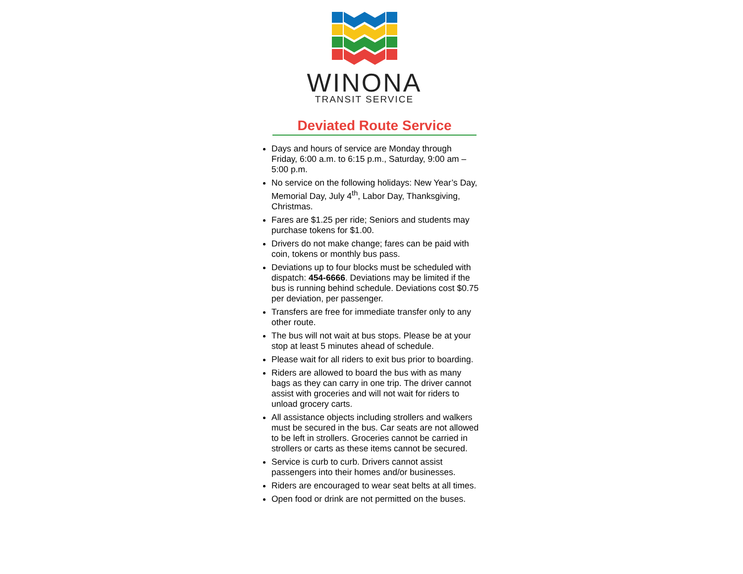WINONA
TRANSIT SERVICE
Deviated Route Service
Days and hours of service are Monday through Friday, 6:00 a.m. to 6:15 p.m., Saturday, 9:00 am – 5:00 p.m.
No service on the following holidays: New Year’s Day, Memorial Day, July 4<sup>th</sup>, Labor Day, Thanksgiving, Christmas.
Fares are $1.25 per ride; Seniors and students may purchase tokens for $1.00.
Drivers do not make change; fares can be paid with coin, tokens or monthly bus pass.
Deviations up to four blocks must be scheduled with dispatch: 454-6666. Deviations may be limited if the bus is running behind schedule. Deviations cost $0.75 per deviation, per passenger.
Transfers are free for immediate transfer only to any other route.
The bus will not wait at bus stops. Please be at your stop at least 5 minutes ahead of schedule.
Please wait for all riders to exit bus prior to boarding.
Riders are allowed to board the bus with as many bags as they can carry in one trip. The driver cannot assist with groceries and will not wait for riders to unload grocery carts.
All assistance objects including strollers and walkers must be secured in the bus. Car seats are not allowed to be left in strollers. Groceries cannot be carried in strollers or carts as these items cannot be secured.
Service is curb to curb. Drivers cannot assist passengers into their homes and/or businesses.
Riders are encouraged to wear seat belts at all times.
Open food or drink are not permitted on the buses.